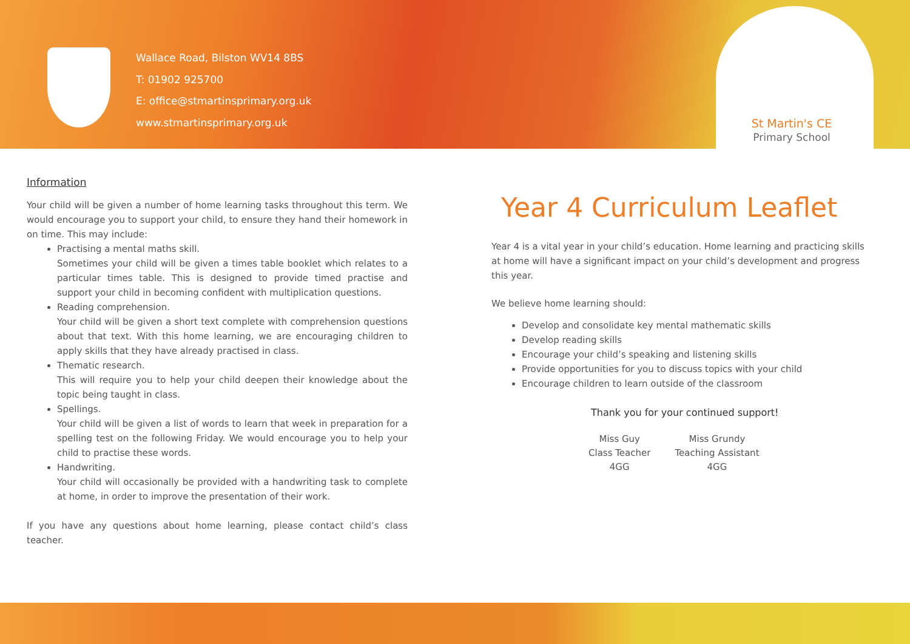Wallace Road, Bilston WV14 8BS
T: 01902 925700
E: office@stmartinsprimary.org.uk
www.stmartinsprimary.org.uk
St Martin's CE
Primary School
Information
Your child will be given a number of home learning tasks throughout this term. We would encourage you to support your child, to ensure they hand their homework in on time. This may include:
Practising a mental maths skill.
Sometimes your child will be given a times table booklet which relates to a particular times table. This is designed to provide timed practise and support your child in becoming confident with multiplication questions.
Reading comprehension.
Your child will be given a short text complete with comprehension questions about that text. With this home learning, we are encouraging children to apply skills that they have already practised in class.
Thematic research.
This will require you to help your child deepen their knowledge about the topic being taught in class.
Spellings.
Your child will be given a list of words to learn that week in preparation for a spelling test on the following Friday. We would encourage you to help your child to practise these words.
Handwriting.
Your child will occasionally be provided with a handwriting task to complete at home, in order to improve the presentation of their work.
If you have any questions about home learning, please contact child’s class teacher.
Year 4 Curriculum Leaflet
Year 4 is a vital year in your child’s education. Home learning and practicing skills at home will have a significant impact on your child’s development and progress this year.
We believe home learning should:
Develop and consolidate key mental mathematic skills
Develop reading skills
Encourage your child’s speaking and listening skills
Provide opportunities for you to discuss topics with your child
Encourage children to learn outside of the classroom
Thank you for your continued support!
Miss Guy
Class Teacher
4GG
Miss Grundy
Teaching Assistant
4GG